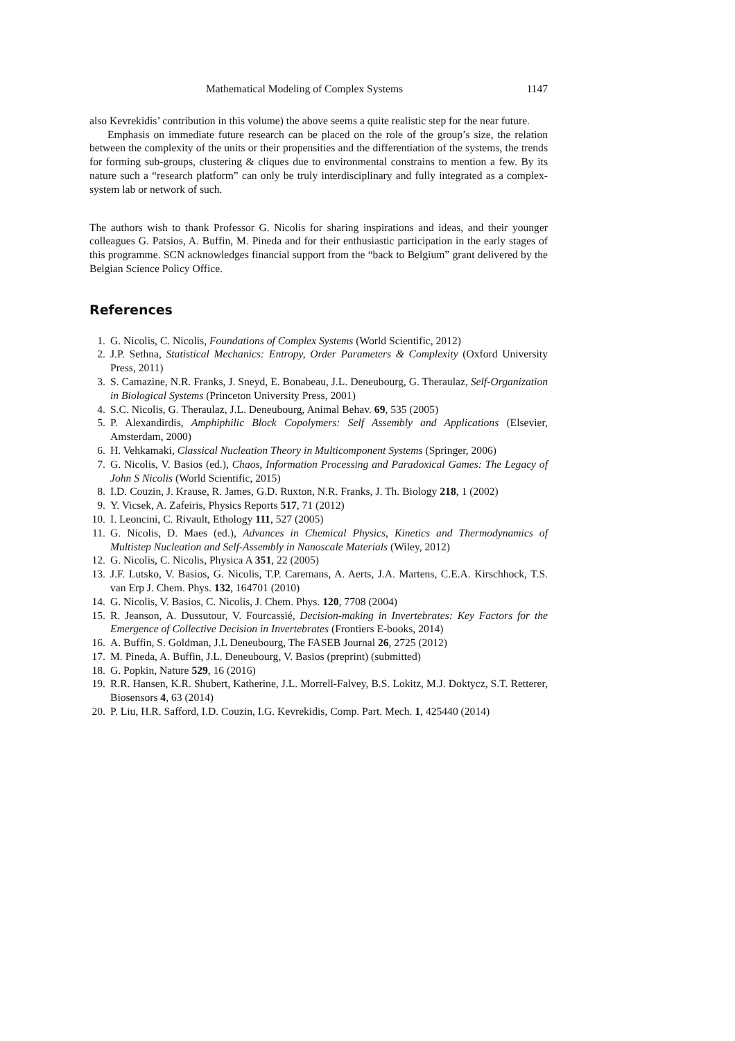Mathematical Modeling of Complex Systems 1147
also Kevrekidis’ contribution in this volume) the above seems a quite realistic step for the near future.
Emphasis on immediate future research can be placed on the role of the group’s size, the relation between the complexity of the units or their propensities and the differentiation of the systems, the trends for forming sub-groups, clustering & cliques due to environmental constrains to mention a few. By its nature such a “research platform” can only be truly interdisciplinary and fully integrated as a complex-system lab or network of such.
The authors wish to thank Professor G. Nicolis for sharing inspirations and ideas, and their younger colleagues G. Patsios, A. Buffin, M. Pineda and for their enthusiastic participation in the early stages of this programme. SCN acknowledges financial support from the “back to Belgium” grant delivered by the Belgian Science Policy Office.
References
1. G. Nicolis, C. Nicolis, Foundations of Complex Systems (World Scientific, 2012)
2. J.P. Sethna, Statistical Mechanics: Entropy, Order Parameters & Complexity (Oxford University Press, 2011)
3. S. Camazine, N.R. Franks, J. Sneyd, E. Bonabeau, J.L. Deneubourg, G. Theraulaz, Self-Organization in Biological Systems (Princeton University Press, 2001)
4. S.C. Nicolis, G. Theraulaz, J.L. Deneubourg, Animal Behav. 69, 535 (2005)
5. P. Alexandirdis, Amphiphilic Block Copolymers: Self Assembly and Applications (Elsevier, Amsterdam, 2000)
6. H. Vehkamaki, Classical Nucleation Theory in Multicomponent Systems (Springer, 2006)
7. G. Nicolis, V. Basios (ed.), Chaos, Information Processing and Paradoxical Games: The Legacy of John S Nicolis (World Scientific, 2015)
8. I.D. Couzin, J. Krause, R. James, G.D. Ruxton, N.R. Franks, J. Th. Biology 218, 1 (2002)
9. Y. Vicsek, A. Zafeiris, Physics Reports 517, 71 (2012)
10. I. Leoncini, C. Rivault, Ethology 111, 527 (2005)
11. G. Nicolis, D. Maes (ed.), Advances in Chemical Physics, Kinetics and Thermodynamics of Multistep Nucleation and Self-Assembly in Nanoscale Materials (Wiley, 2012)
12. G. Nicolis, C. Nicolis, Physica A 351, 22 (2005)
13. J.F. Lutsko, V. Basios, G. Nicolis, T.P. Caremans, A. Aerts, J.A. Martens, C.E.A. Kirschhock, T.S. van Erp J. Chem. Phys. 132, 164701 (2010)
14. G. Nicolis, V. Basios, C. Nicolis, J. Chem. Phys. 120, 7708 (2004)
15. R. Jeanson, A. Dussutour, V. Fourcassié, Decision-making in Invertebrates: Key Factors for the Emergence of Collective Decision in Invertebrates (Frontiers E-books, 2014)
16. A. Buffin, S. Goldman, J.L Deneubourg, The FASEB Journal 26, 2725 (2012)
17. M. Pineda, A. Buffin, J.L. Deneubourg, V. Basios (preprint) (submitted)
18. G. Popkin, Nature 529, 16 (2016)
19. R.R. Hansen, K.R. Shubert, Katherine, J.L. Morrell-Falvey, B.S. Lokitz, M.J. Doktycz, S.T. Retterer, Biosensors 4, 63 (2014)
20. P. Liu, H.R. Safford, I.D. Couzin, I.G. Kevrekidis, Comp. Part. Mech. 1, 425440 (2014)